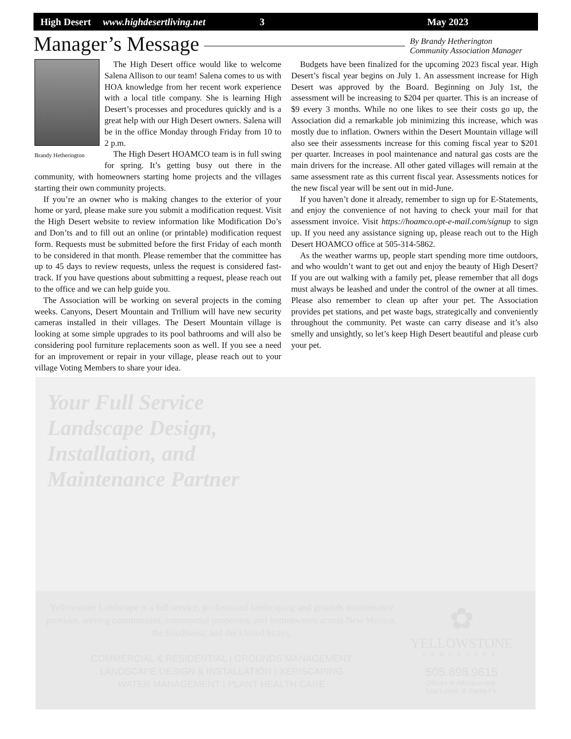High Desert www.highdesertliving.net 3 May 2023
Manager’s Message
By Brandy Hetherington
Community Association Manager
Brandy Hetherington
The High Desert office would like to welcome Salena Allison to our team! Salena comes to us with HOA knowledge from her recent work experience with a local title company. She is learning High Desert’s processes and procedures quickly and is a great help with our High Desert owners. Salena will be in the office Monday through Friday from 10 to 2 p.m.
The High Desert HOAMCO team is in full swing for spring. It’s getting busy out there in the community, with homeowners starting home projects and the villages starting their own community projects.
If you’re an owner who is making changes to the exterior of your home or yard, please make sure you submit a modification request. Visit the High Desert website to review information like Modification Do’s and Don’ts and to fill out an online (or printable) modification request form. Requests must be submitted before the first Friday of each month to be considered in that month. Please remember that the committee has up to 45 days to review requests, unless the request is considered fast-track. If you have questions about submitting a request, please reach out to the office and we can help guide you.
The Association will be working on several projects in the coming weeks. Canyons, Desert Mountain and Trillium will have new security cameras installed in their villages. The Desert Mountain village is looking at some simple upgrades to its pool bathrooms and will also be considering pool furniture replacements soon as well. If you see a need for an improvement or repair in your village, please reach out to your village Voting Members to share your idea.
Budgets have been finalized for the upcoming 2023 fiscal year. High Desert’s fiscal year begins on July 1. An assessment increase for High Desert was approved by the Board. Beginning on July 1st, the assessment will be increasing to $204 per quarter. This is an increase of $9 every 3 months. While no one likes to see their costs go up, the Association did a remarkable job minimizing this increase, which was mostly due to inflation. Owners within the Desert Mountain village will also see their assessments increase for this coming fiscal year to $201 per quarter. Increases in pool maintenance and natural gas costs are the main drivers for the increase. All other gated villages will remain at the same assessment rate as this current fiscal year. Assessments notices for the new fiscal year will be sent out in mid-June.
If you haven’t done it already, remember to sign up for E-Statements, and enjoy the convenience of not having to check your mail for that assessment invoice. Visit https://hoamco.opt-e-mail.com/signup to sign up. If you need any assistance signing up, please reach out to the High Desert HOAMCO office at 505-314-5862.
As the weather warms up, people start spending more time outdoors, and who wouldn’t want to get out and enjoy the beauty of High Desert? If you are out walking with a family pet, please remember that all dogs must always be leashed and under the control of the owner at all times. Please also remember to clean up after your pet. The Association provides pet stations, and pet waste bags, strategically and conveniently throughout the community. Pet waste can carry disease and it’s also smelly and unsightly, so let’s keep High Desert beautiful and please curb your pet.
Your Full Service
Landscape Design,
Installation, and
Maintenance Partner
Yellowstone Landscape is a full service, professional landscaping and grounds maintenance provider, serving communities, commercial properties, and homeowners across New Mexico, the Southwest, and the United States.
COMMERCIAL & RESIDENTIAL | GROUNDS MANAGEMENT
LANDSCAPE DESIGN & INSTALLATION | XERISCAPING
WATER MANAGEMENT | PLANT HEALTH CARE
✿
YELLOWSTONE
LANDSCAPE
505.898.9615
Offices in Albuquerque,
Los Lunas, & Santa Fe